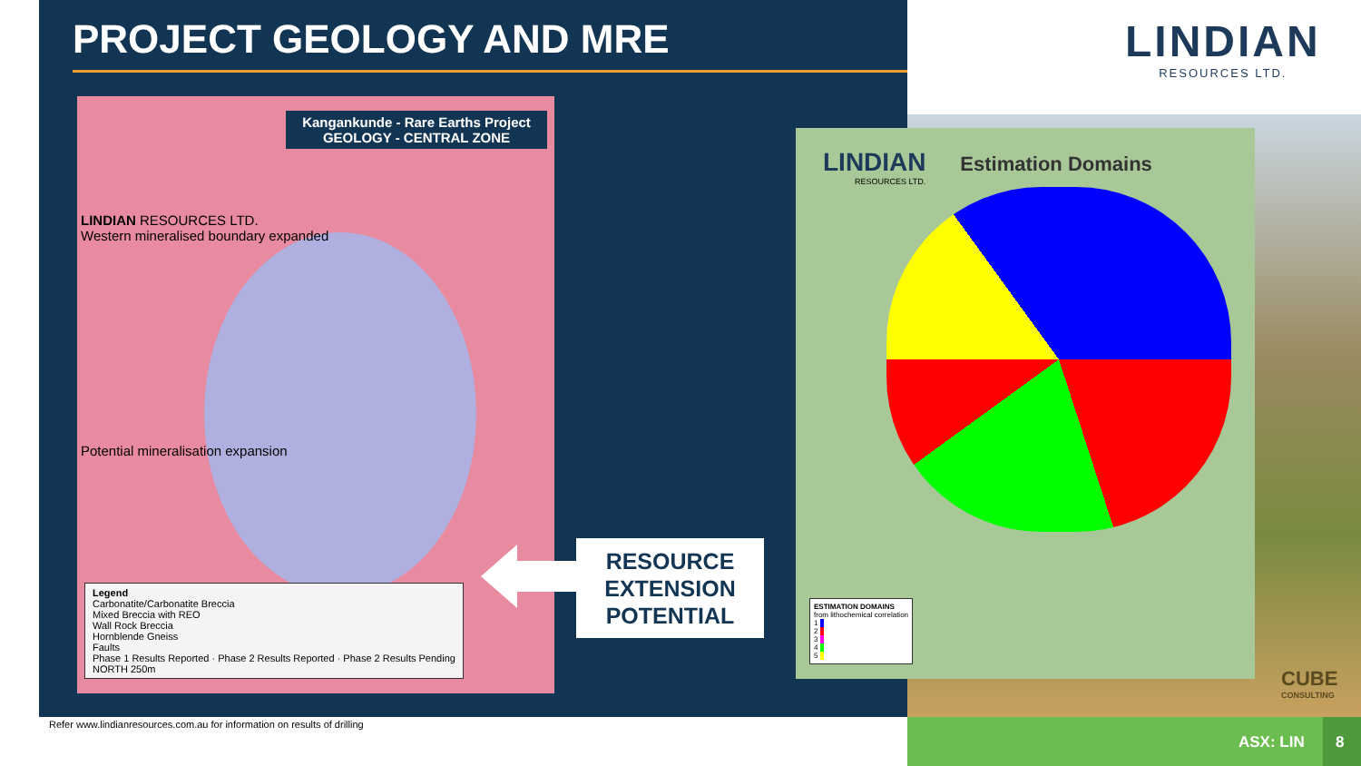PROJECT GEOLOGY AND MRE
LINDIAN
RESOURCES LTD.
Kangankunde - Rare Earths Project
GEOLOGY - CENTRAL ZONE
LINDIAN RESOURCES LTD.
Western mineralised boundary expanded
Potential mineralisation expansion
Legend
Carbonatite/Carbonatite Breccia
Mixed Breccia with REO
Wall Rock Breccia
Hornblende Gneiss
Faults
Phase 1 Results Reported · Phase 2 Results Reported · Phase 2 Results Pending
NORTH 250m
RESOURCE
EXTENSION
POTENTIAL
LINDIAN Estimation Domains
RESOURCES LTD.
ESTIMATION DOMAINS
from lithochemical correlation
1
2
3
4
5
CUBE
CONSULTING
Refer www.lindianresources.com.au for information on results of drilling
ASX: LIN 8